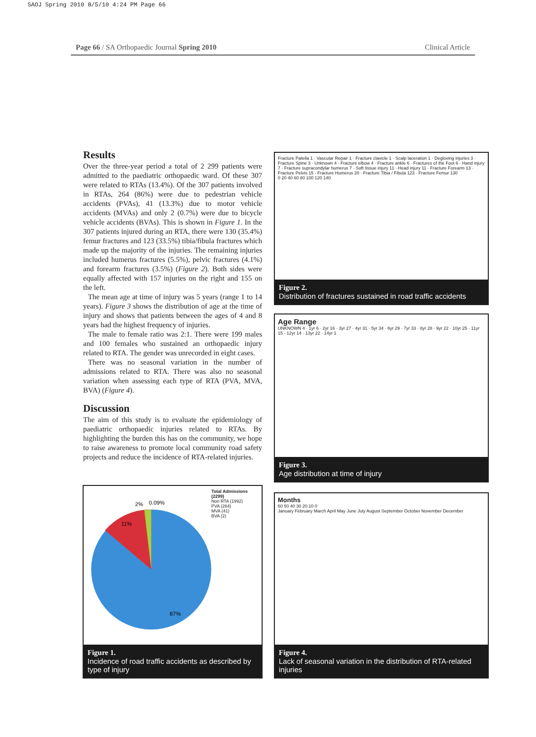SAOJ Spring 2010 8/5/10 4:24 PM Page 66
Page 66 / SA Orthopaedic Journal Spring 2010 Clinical Article
Results
Over the three-year period a total of 2 299 patients were admitted to the paediatric orthopaedic ward. Of these 307 were related to RTAs (13.4%). Of the 307 patients involved in RTAs, 264 (86%) were due to pedestrian vehicle accidents (PVAs), 41 (13.3%) due to motor vehicle accidents (MVAs) and only 2 (0.7%) were due to bicycle vehicle accidents (BVAs). This is shown in Figure 1. In the 307 patients injured during an RTA, there were 130 (35.4%) femur fractures and 123 (33.5%) tibia/fibula fractures which made up the majority of the injuries. The remaining injuries included humerus fractures (5.5%), pelvic fractures (4.1%) and forearm fractures (3.5%) (Figure 2). Both sides were equally affected with 157 injuries on the right and 155 on the left.
The mean age at time of injury was 5 years (range 1 to 14 years). Figure 3 shows the distribution of age at the time of injury and shows that patients between the ages of 4 and 8 years had the highest frequency of injuries.
The male to female ratio was 2:1. There were 199 males and 100 females who sustained an orthopaedic injury related to RTA. The gender was unrecorded in eight cases.
There was no seasonal variation in the number of admissions related to RTA. There was also no seasonal variation when assessing each type of RTA (PVA, MVA, BVA) (Figure 4).
Discussion
The aim of this study is to evaluate the epidemiology of paediatric orthopaedic injuries related to RTAs. By highlighting the burden this has on the community, we hope to raise awareness to promote local community road safety projects and reduce the incidence of RTA-related injuries.
2%
0.09%
11%
87%
Total Admissions (2299)
Non RTA (1992)
PVA (264)
MVA (41)
BVA (2)
Figure 1.
Incidence of road traffic accidents as described by type of injury
Fracture Patella 1 · Vascular Repair 1 · Fracture clavicle 1 · Scalp laceration 1 · Degloving injuries 3 · Fracture Spine 3 · Unknown 4 · Fracture elbow 4 · Fracture ankle 6 · Fractures of the Foot 6 · Hand injury 7 · Fracture supracondylar humerus 7 · Soft tissue injury 11 · Head injury 11 · Fracture Forearm 13 · Fracture Pelvis 15 · Fracture Humerus 20 · Fracture Tibia / Fibula 123 · Fracture Femur 130
0 20 40 60 80 100 120 140
Figure 2.
Distribution of fractures sustained in road traffic accidents
Age Range
UNKNOWN 4 · 1yr 6 · 2yr 16 · 3yr 27 · 4yr 31 · 5yr 34 · 6yr 29 · 7yr 33 · 8yr 28 · 9yr 22 · 10yr 25 · 11yr 15 · 12yr 14 · 13yr 22 · 14yr 1
Figure 3.
Age distribution at time of injury
Months
60 50 40 30 20 10 0
January February March April May June July August September October November December
Figure 4.
Lack of seasonal variation in the distribution of RTA-related injuries